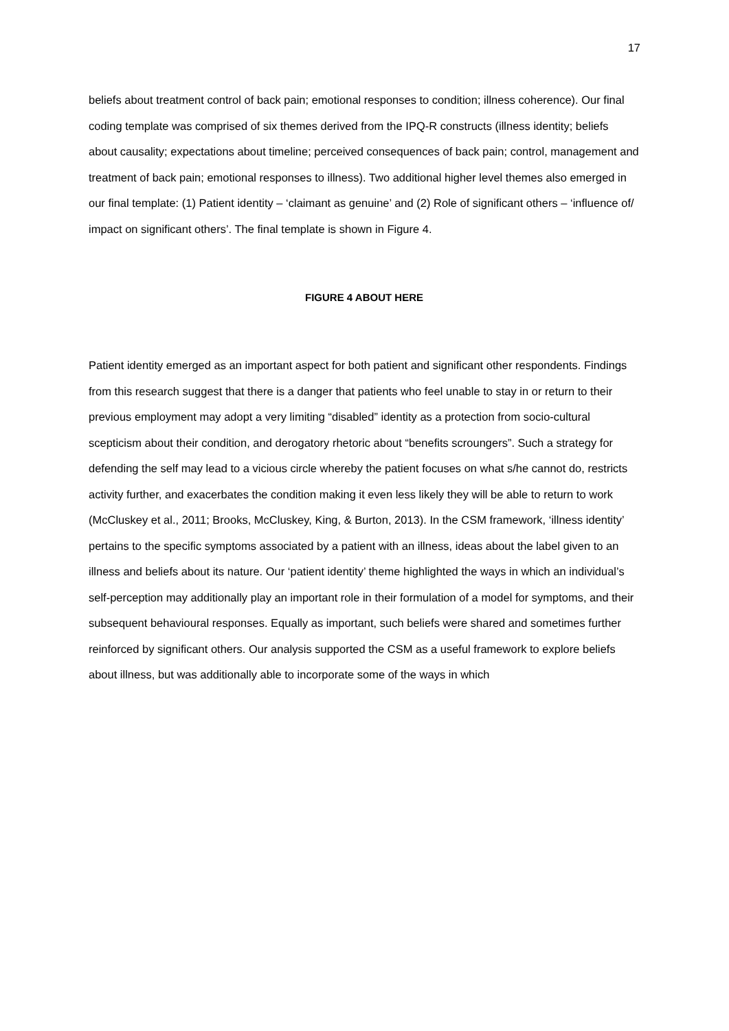17
beliefs about treatment control of back pain; emotional responses to condition; illness coherence). Our final coding template was comprised of six themes derived from the IPQ-R constructs (illness identity; beliefs about causality; expectations about timeline; perceived consequences of back pain; control, management and treatment of back pain; emotional responses to illness). Two additional higher level themes also emerged in our final template: (1) Patient identity – ‘claimant as genuine’ and (2) Role of significant others – ‘influence of/ impact on significant others’. The final template is shown in Figure 4.
FIGURE 4 ABOUT HERE
Patient identity emerged as an important aspect for both patient and significant other respondents. Findings from this research suggest that there is a danger that patients who feel unable to stay in or return to their previous employment may adopt a very limiting “disabled” identity as a protection from socio-cultural scepticism about their condition, and derogatory rhetoric about “benefits scroungers”. Such a strategy for defending the self may lead to a vicious circle whereby the patient focuses on what s/he cannot do, restricts activity further, and exacerbates the condition making it even less likely they will be able to return to work (McCluskey et al., 2011; Brooks, McCluskey, King, & Burton, 2013). In the CSM framework, ‘illness identity’ pertains to the specific symptoms associated by a patient with an illness, ideas about the label given to an illness and beliefs about its nature. Our ‘patient identity’ theme highlighted the ways in which an individual’s self-perception may additionally play an important role in their formulation of a model for symptoms, and their subsequent behavioural responses. Equally as important, such beliefs were shared and sometimes further reinforced by significant others. Our analysis supported the CSM as a useful framework to explore beliefs about illness, but was additionally able to incorporate some of the ways in which